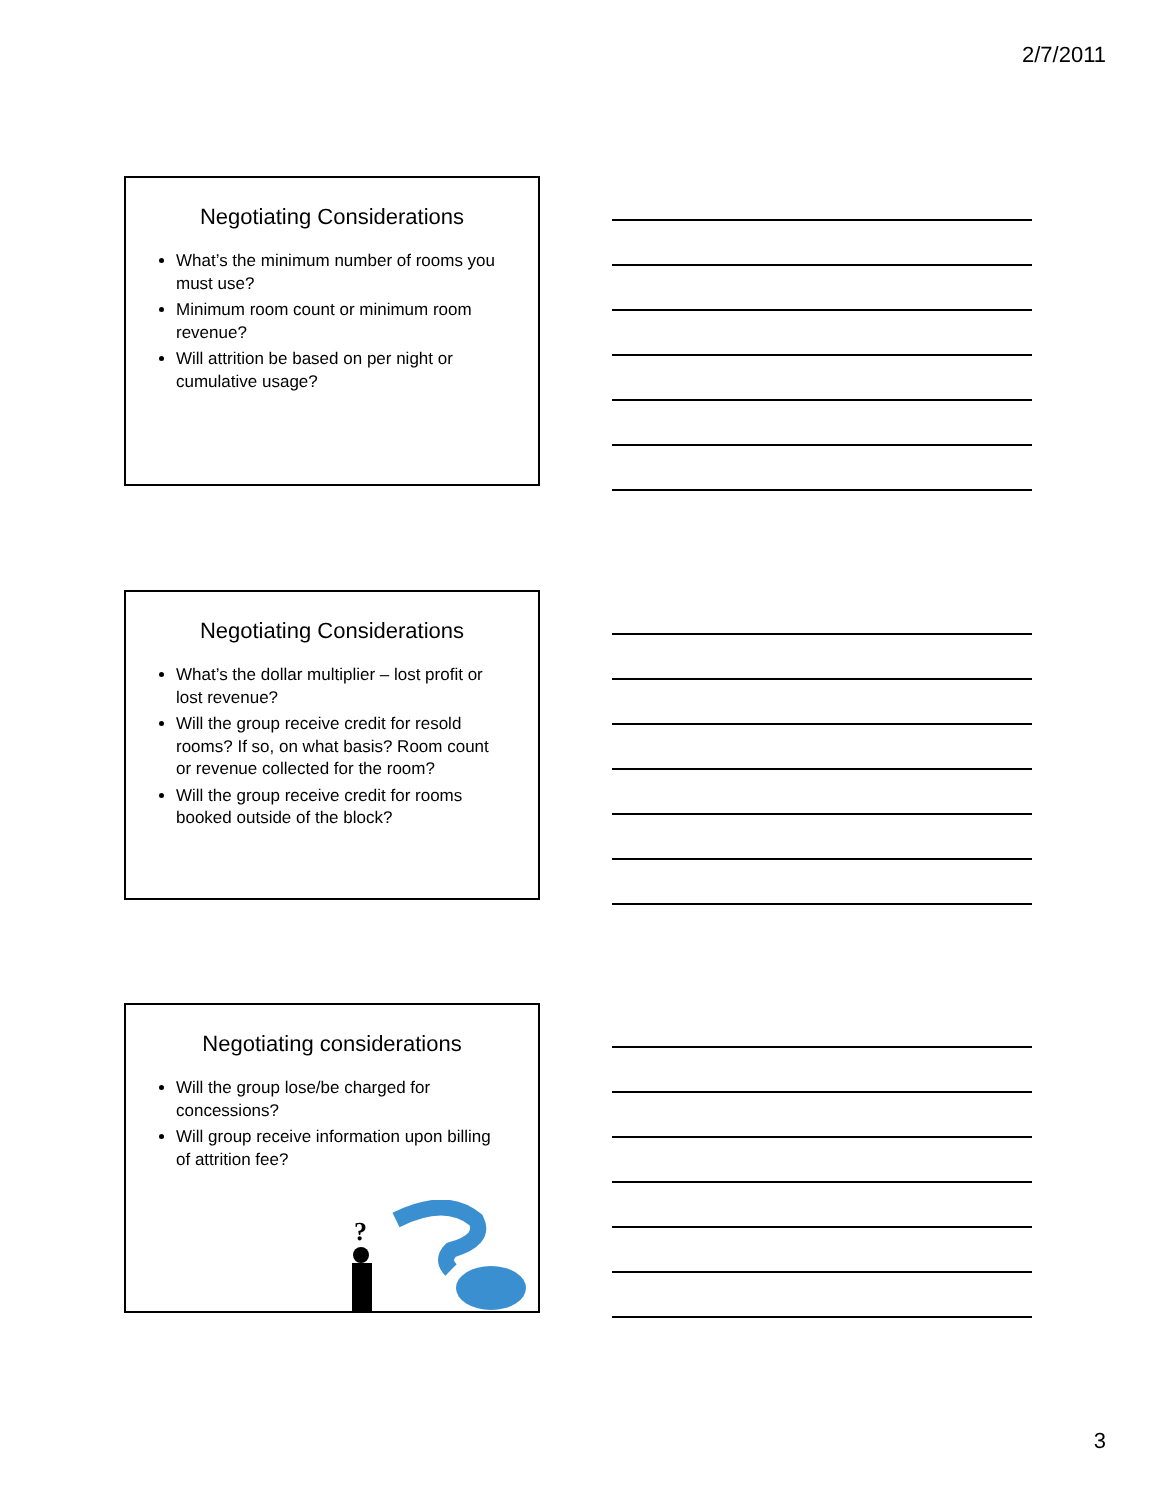2/7/2011
Negotiating Considerations
What’s the minimum number of rooms you must use?
Minimum room count or minimum room revenue?
Will attrition be based on per night or cumulative usage?
Negotiating Considerations
What’s the dollar multiplier – lost profit or lost revenue?
Will the group receive credit for resold rooms? If so, on what basis? Room count or revenue collected for the room?
Will the group receive credit for rooms booked outside of the block?
Negotiating considerations
Will the group lose/be charged for concessions?
Will group receive information upon billing of attrition fee?
?
3